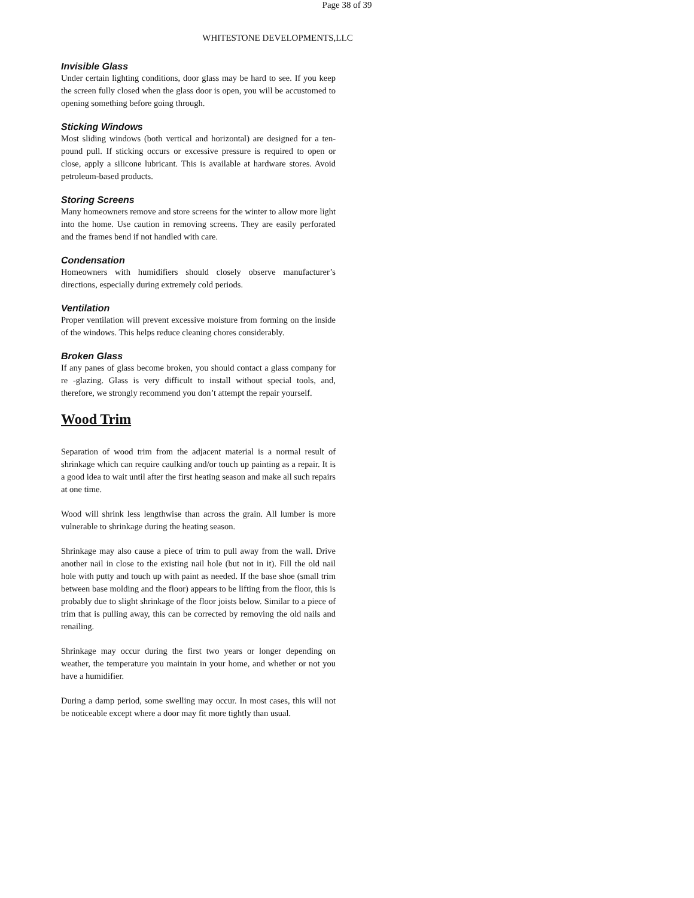Page 38 of 39
WHITESTONE DEVELOPMENTS,LLC
Invisible Glass
Under certain lighting conditions, door glass may be hard to see. If you keep the screen fully closed when the glass door is open, you will be accustomed to opening something before going through.
Sticking Windows
Most sliding windows (both vertical and horizontal) are designed for a ten-pound pull. If sticking occurs or excessive pressure is required to open or close, apply a silicone lubricant. This is available at hardware stores. Avoid petroleum-based products.
Storing Screens
Many homeowners remove and store screens for the winter to allow more light into the home. Use caution in removing screens. They are easily perforated and the frames bend if not handled with care.
Condensation
Homeowners with humidifiers should closely observe manufacturer’s directions, especially during extremely cold periods.
Ventilation
Proper ventilation will prevent excessive moisture from forming on the inside of the windows. This helps reduce cleaning chores considerably.
Broken Glass
If any panes of glass become broken, you should contact a glass company for re -glazing. Glass is very difficult to install without special tools, and, therefore, we strongly recommend you don’t attempt the repair yourself.
Wood Trim
Separation of wood trim from the adjacent material is a normal result of shrinkage which can require caulking and/or touch up painting as a repair. It is a good idea to wait until after the first heating season and make all such repairs at one time.
Wood will shrink less lengthwise than across the grain. All lumber is more vulnerable to shrinkage during the heating season.
Shrinkage may also cause a piece of trim to pull away from the wall. Drive another nail in close to the existing nail hole (but not in it). Fill the old nail hole with putty and touch up with paint as needed. If the base shoe (small trim between base molding and the floor) appears to be lifting from the floor, this is probably due to slight shrinkage of the floor joists below. Similar to a piece of trim that is pulling away, this can be corrected by removing the old nails and renailing.
Shrinkage may occur during the first two years or longer depending on weather, the temperature you maintain in your home, and whether or not you have a humidifier.
During a damp period, some swelling may occur. In most cases, this will not be noticeable except where a door may fit more tightly than usual.